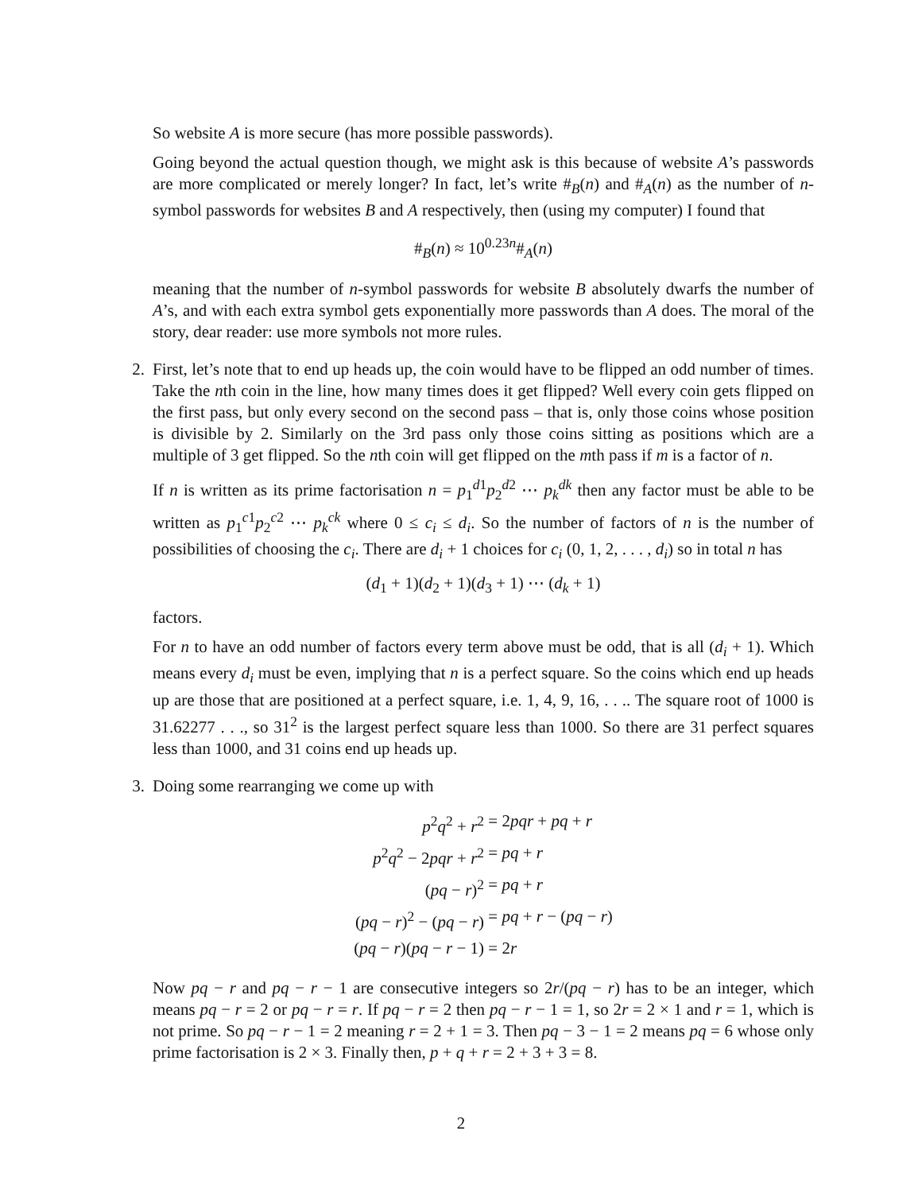So website A is more secure (has more possible passwords).
Going beyond the actual question though, we might ask is this because of website A’s passwords are more complicated or merely longer? In fact, let’s write #<sub>B</sub>(n) and #<sub>A</sub>(n) as the number of n-symbol passwords for websites B and A respectively, then (using my computer) I found that
#<sub>B</sub>(n) ≈ 10<sup>0.23n</sup>#<sub>A</sub>(n)
meaning that the number of n-symbol passwords for website B absolutely dwarfs the number of A’s, and with each extra symbol gets exponentially more passwords than A does. The moral of the story, dear reader: use more symbols not more rules.
2. First, let’s note that to end up heads up, the coin would have to be flipped an odd number of times. Take the nth coin in the line, how many times does it get flipped? Well every coin gets flipped on the first pass, but only every second on the second pass – that is, only those coins whose position is divisible by 2. Similarly on the 3rd pass only those coins sitting as positions which are a multiple of 3 get flipped. So the nth coin will get flipped on the mth pass if m is a factor of n.
If n is written as its prime factorisation n = p<sub>1</sub><sup>d1</sup>p<sub>2</sub><sup>d2</sup> ⋯ p<sub>k</sub><sup>dk</sup> then any factor must be able to be written as p<sub>1</sub><sup>c1</sup>p<sub>2</sub><sup>c2</sup> ⋯ p<sub>k</sub><sup>ck</sup> where 0 ≤ c<sub>i</sub> ≤ d<sub>i</sub>. So the number of factors of n is the number of possibilities of choosing the c<sub>i</sub>. There are d<sub>i</sub> + 1 choices for c<sub>i</sub> (0, 1, 2, . . . , d<sub>i</sub>) so in total n has
(d<sub>1</sub> + 1)(d<sub>2</sub> + 1)(d<sub>3</sub> + 1) ⋯ (d<sub>k</sub> + 1)
factors.
For n to have an odd number of factors every term above must be odd, that is all (d<sub>i</sub> + 1). Which means every d<sub>i</sub> must be even, implying that n is a perfect square. So the coins which end up heads up are those that are positioned at a perfect square, i.e. 1, 4, 9, 16, . . .. The square root of 1000 is 31.62277 . . ., so 31<sup>2</sup> is the largest perfect square less than 1000. So there are 31 perfect squares less than 1000, and 31 coins end up heads up.
3. Doing some rearranging we come up with
p<sup>2</sup>q<sup>2</sup> + r<sup>2</sup>
= 2pqr + pq + r
p<sup>2</sup>q<sup>2</sup> − 2pqr + r<sup>2</sup>
= pq + r
(pq − r)<sup>2</sup>
= pq + r
(pq − r)<sup>2</sup> − (pq − r)
= pq + r − (pq − r)
(pq − r)(pq − r − 1)
= 2r
Now pq − r and pq − r − 1 are consecutive integers so 2r/(pq − r) has to be an integer, which means pq − r = 2 or pq − r = r. If pq − r = 2 then pq − r − 1 = 1, so 2r = 2 × 1 and r = 1, which is not prime. So pq − r − 1 = 2 meaning r = 2 + 1 = 3. Then pq − 3 − 1 = 2 means pq = 6 whose only prime factorisation is 2 × 3. Finally then, p + q + r = 2 + 3 + 3 = 8.
2